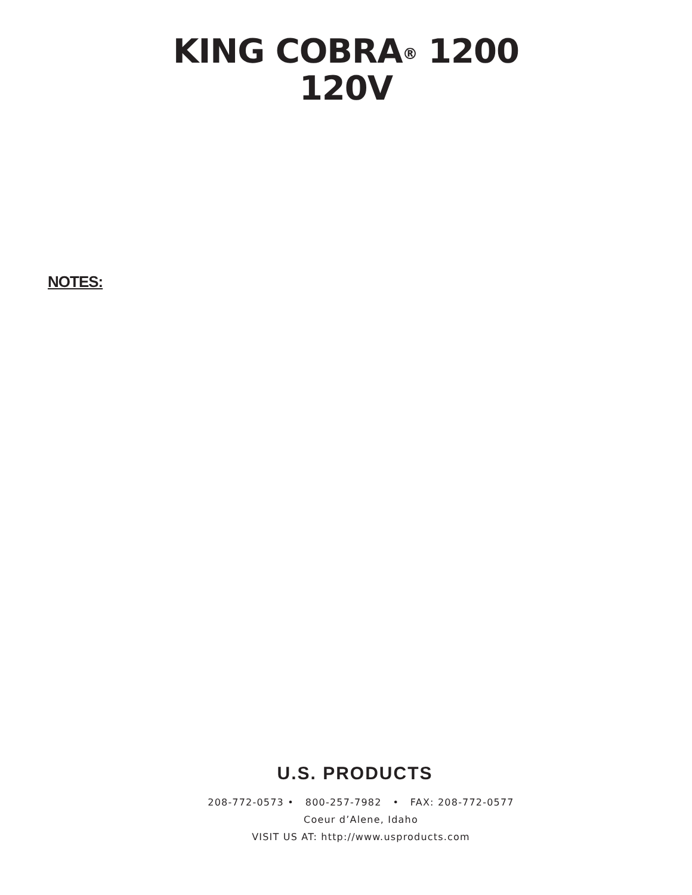KING COBRA<sup>®</sup> 1200
120V
NOTES:
U.S. PRODUCTS
208-772-0573 • 800-257-7982 • FAX: 208-772-0577
Coeur d’Alene, Idaho
VISIT US AT: http://www.usproducts.com